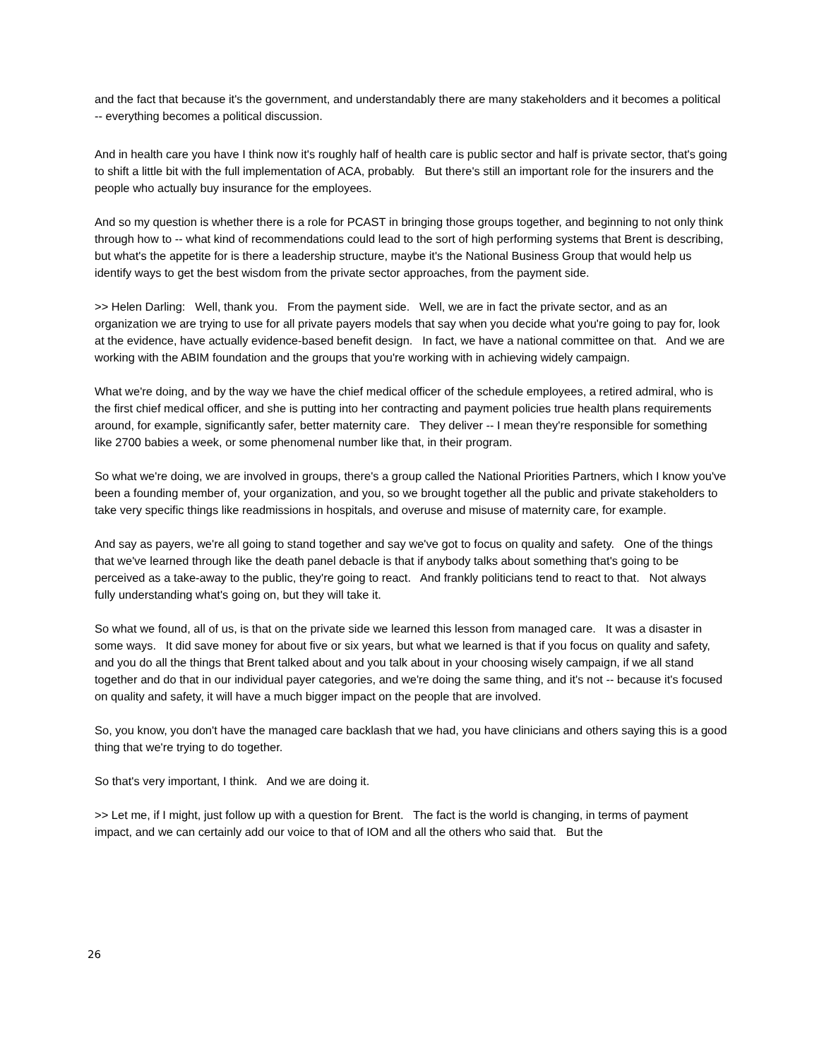and the fact that because it's the government, and understandably there are many stakeholders and it becomes a political -- everything becomes a political discussion.
And in health care you have I think now it's roughly half of health care is public sector and half is private sector, that's going to shift a little bit with the full implementation of ACA, probably. But there's still an important role for the insurers and the people who actually buy insurance for the employees.
And so my question is whether there is a role for PCAST in bringing those groups together, and beginning to not only think through how to -- what kind of recommendations could lead to the sort of high performing systems that Brent is describing, but what's the appetite for is there a leadership structure, maybe it's the National Business Group that would help us identify ways to get the best wisdom from the private sector approaches, from the payment side.
>> Helen Darling: Well, thank you. From the payment side. Well, we are in fact the private sector, and as an organization we are trying to use for all private payers models that say when you decide what you're going to pay for, look at the evidence, have actually evidence-based benefit design. In fact, we have a national committee on that. And we are working with the ABIM foundation and the groups that you're working with in achieving widely campaign.
What we're doing, and by the way we have the chief medical officer of the schedule employees, a retired admiral, who is the first chief medical officer, and she is putting into her contracting and payment policies true health plans requirements around, for example, significantly safer, better maternity care. They deliver -- I mean they're responsible for something like 2700 babies a week, or some phenomenal number like that, in their program.
So what we're doing, we are involved in groups, there's a group called the National Priorities Partners, which I know you've been a founding member of, your organization, and you, so we brought together all the public and private stakeholders to take very specific things like readmissions in hospitals, and overuse and misuse of maternity care, for example.
And say as payers, we're all going to stand together and say we've got to focus on quality and safety. One of the things that we've learned through like the death panel debacle is that if anybody talks about something that's going to be perceived as a take-away to the public, they're going to react. And frankly politicians tend to react to that. Not always fully understanding what's going on, but they will take it.
So what we found, all of us, is that on the private side we learned this lesson from managed care. It was a disaster in some ways. It did save money for about five or six years, but what we learned is that if you focus on quality and safety, and you do all the things that Brent talked about and you talk about in your choosing wisely campaign, if we all stand together and do that in our individual payer categories, and we're doing the same thing, and it's not -- because it's focused on quality and safety, it will have a much bigger impact on the people that are involved.
So, you know, you don't have the managed care backlash that we had, you have clinicians and others saying this is a good thing that we're trying to do together.
So that's very important, I think. And we are doing it.
>> Let me, if I might, just follow up with a question for Brent. The fact is the world is changing, in terms of payment impact, and we can certainly add our voice to that of IOM and all the others who said that. But the
26